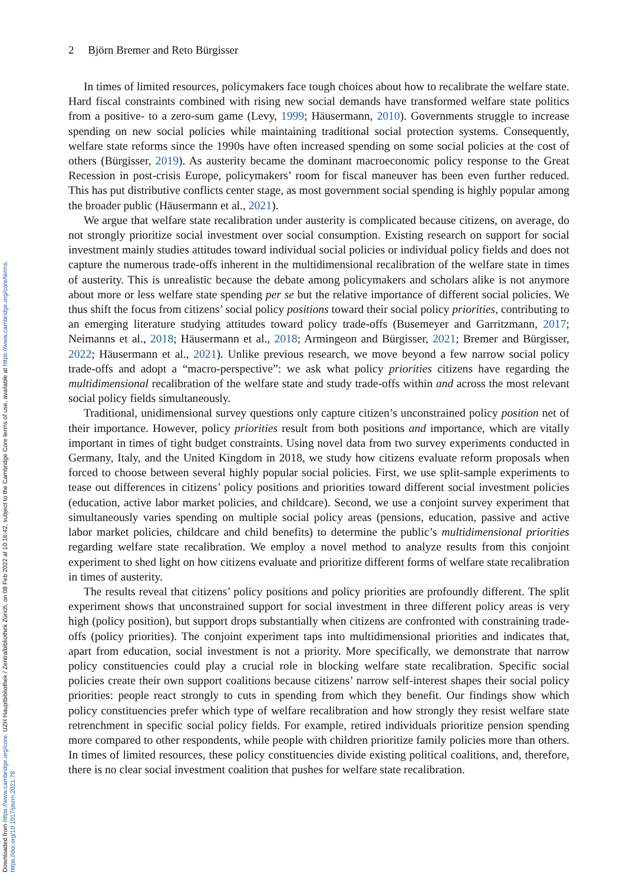2 Björn Bremer and Reto Bürgisser
In times of limited resources, policymakers face tough choices about how to recalibrate the welfare state. Hard fiscal constraints combined with rising new social demands have transformed welfare state politics from a positive- to a zero-sum game (Levy, 1999; Häusermann, 2010). Governments struggle to increase spending on new social policies while maintaining traditional social protection systems. Consequently, welfare state reforms since the 1990s have often increased spending on some social policies at the cost of others (Bürgisser, 2019). As austerity became the dominant macroeconomic policy response to the Great Recession in post-crisis Europe, policymakers’ room for fiscal maneuver has been even further reduced. This has put distributive conflicts center stage, as most government social spending is highly popular among the broader public (Häusermann et al., 2021).
We argue that welfare state recalibration under austerity is complicated because citizens, on average, do not strongly prioritize social investment over social consumption. Existing research on support for social investment mainly studies attitudes toward individual social policies or individual policy fields and does not capture the numerous trade-offs inherent in the multidimensional recalibration of the welfare state in times of austerity. This is unrealistic because the debate among policymakers and scholars alike is not anymore about more or less welfare state spending per se but the relative importance of different social policies. We thus shift the focus from citizens’ social policy positions toward their social policy priorities, contributing to an emerging literature studying attitudes toward policy trade-offs (Busemeyer and Garritzmann, 2017; Neimanns et al., 2018; Häusermann et al., 2018; Armingeon and Bürgisser, 2021; Bremer and Bürgisser, 2022; Häusermann et al., 2021). Unlike previous research, we move beyond a few narrow social policy trade-offs and adopt a “macro-perspective”: we ask what policy priorities citizens have regarding the multidimensional recalibration of the welfare state and study trade-offs within and across the most relevant social policy fields simultaneously.
Traditional, unidimensional survey questions only capture citizen’s unconstrained policy position net of their importance. However, policy priorities result from both positions and importance, which are vitally important in times of tight budget constraints. Using novel data from two survey experiments conducted in Germany, Italy, and the United Kingdom in 2018, we study how citizens evaluate reform proposals when forced to choose between several highly popular social policies. First, we use split-sample experiments to tease out differences in citizens’ policy positions and priorities toward different social investment policies (education, active labor market policies, and childcare). Second, we use a conjoint survey experiment that simultaneously varies spending on multiple social policy areas (pensions, education, passive and active labor market policies, childcare and child benefits) to determine the public’s multidimensional priorities regarding welfare state recalibration. We employ a novel method to analyze results from this conjoint experiment to shed light on how citizens evaluate and prioritize different forms of welfare state recalibration in times of austerity.
The results reveal that citizens’ policy positions and policy priorities are profoundly different. The split experiment shows that unconstrained support for social investment in three different policy areas is very high (policy position), but support drops substantially when citizens are confronted with constraining trade-offs (policy priorities). The conjoint experiment taps into multidimensional priorities and indicates that, apart from education, social investment is not a priority. More specifically, we demonstrate that narrow policy constituencies could play a crucial role in blocking welfare state recalibration. Specific social policies create their own support coalitions because citizens’ narrow self-interest shapes their social policy priorities: people react strongly to cuts in spending from which they benefit. Our findings show which policy constituencies prefer which type of welfare recalibration and how strongly they resist welfare state retrenchment in specific social policy fields. For example, retired individuals prioritize pension spending more compared to other respondents, while people with children prioritize family policies more than others. In times of limited resources, these policy constituencies divide existing political coalitions, and, therefore, there is no clear social investment coalition that pushes for welfare state recalibration.
Downloaded from https://www.cambridge.org/core. UZH Hauptbibliothek / Zentralbibliothek Zürich, on 08 Feb 2022 at 10:16:42, subject to the Cambridge Core terms of use, available at https://www.cambridge.org/core/terms.
https://doi.org/10.1017/psrm.2021.78